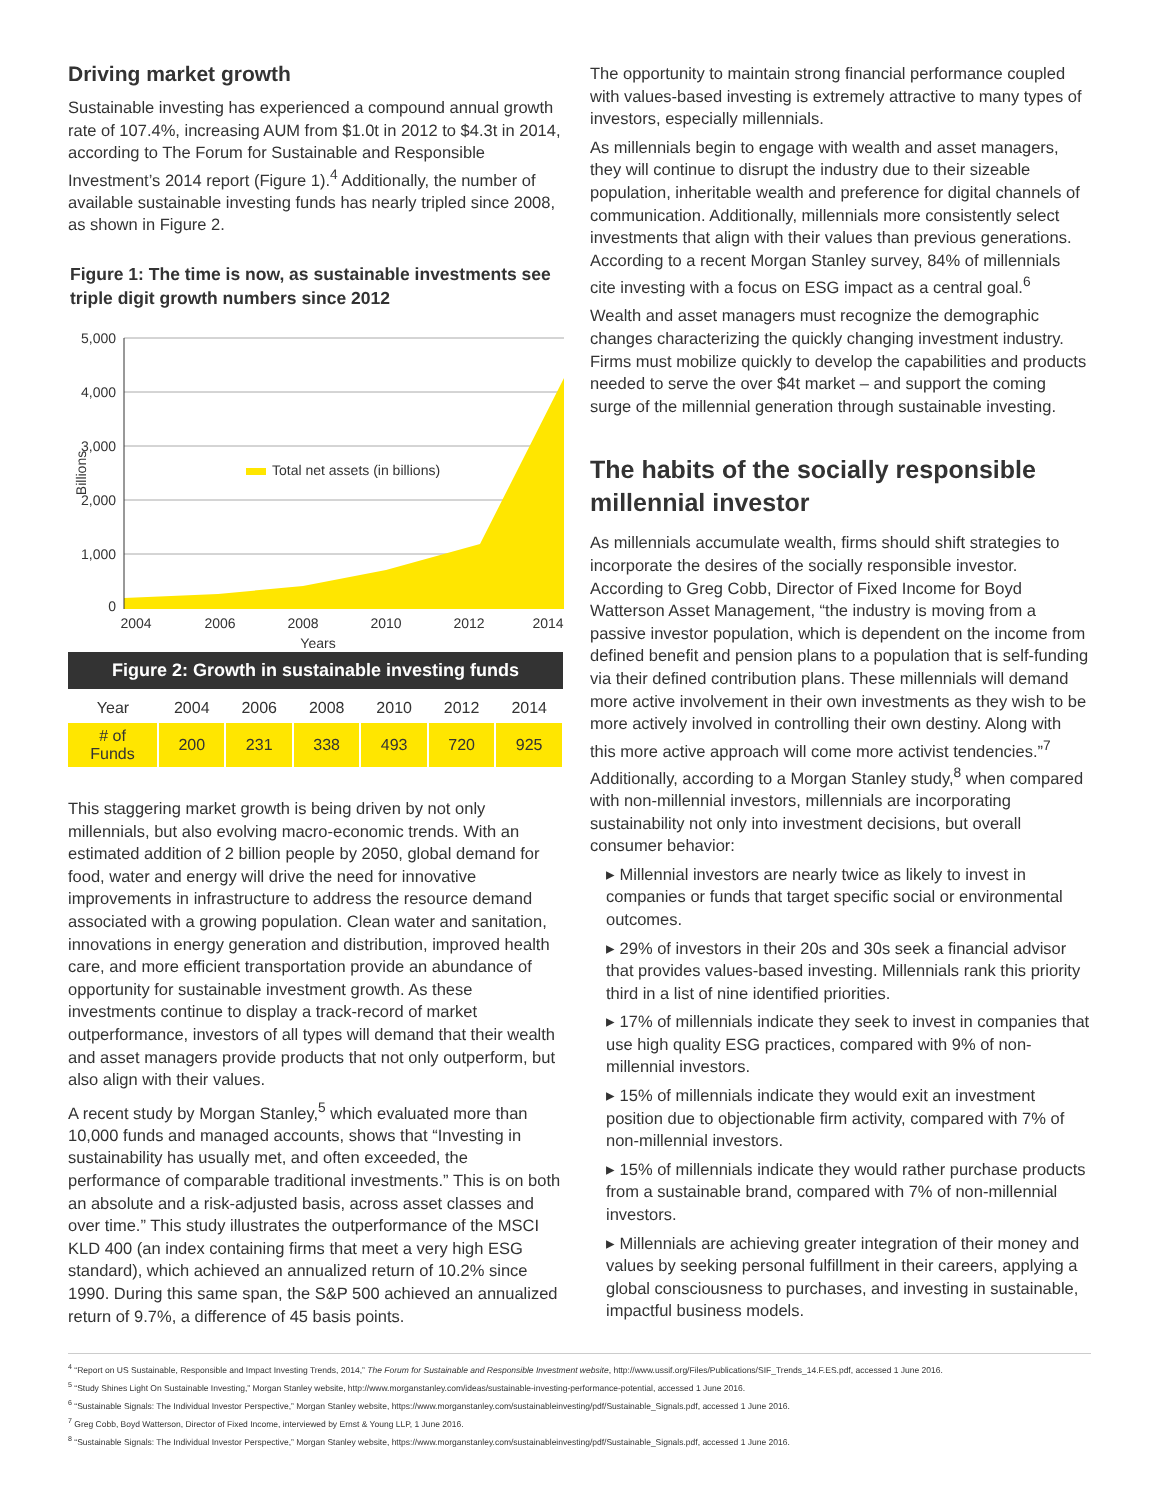Driving market growth
Sustainable investing has experienced a compound annual growth rate of 107.4%, increasing AUM from $1.0t in 2012 to $4.3t in 2014, according to The Forum for Sustainable and Responsible Investment’s 2014 report (Figure 1).<sup>4</sup> Additionally, the number of available sustainable investing funds has nearly tripled since 2008, as shown in Figure 2.
Figure 1: The time is now, as sustainable investments see triple digit growth numbers since 2012
5,000
4,000
3,000
2,000
1,000
0
2004
2006
2008
2010
2012
2014
Years
Billions
Total net assets (in billions)
| Figure 2: Growth in sustainable investing funds | | | | | | |
| Year | 2004 | 2006 | 2008 | 2010 | 2012 | 2014 |
| # of Funds | 200 | 231 | 338 | 493 | 720 | 925 |
This staggering market growth is being driven by not only millennials, but also evolving macro-economic trends. With an estimated addition of 2 billion people by 2050, global demand for food, water and energy will drive the need for innovative improvements in infrastructure to address the resource demand associated with a growing population. Clean water and sanitation, innovations in energy generation and distribution, improved health care, and more efficient transportation provide an abundance of opportunity for sustainable investment growth. As these investments continue to display a track-record of market outperformance, investors of all types will demand that their wealth and asset managers provide products that not only outperform, but also align with their values.
A recent study by Morgan Stanley,<sup>5</sup> which evaluated more than 10,000 funds and managed accounts, shows that “Investing in sustainability has usually met, and often exceeded, the performance of comparable traditional investments.” This is on both an absolute and a risk-adjusted basis, across asset classes and over time.” This study illustrates the outperformance of the MSCI KLD 400 (an index containing firms that meet a very high ESG standard), which achieved an annualized return of 10.2% since 1990. During this same span, the S&P 500 achieved an annualized return of 9.7%, a difference of 45 basis points.
The opportunity to maintain strong financial performance coupled with values-based investing is extremely attractive to many types of investors, especially millennials.
As millennials begin to engage with wealth and asset managers, they will continue to disrupt the industry due to their sizeable population, inheritable wealth and preference for digital channels of communication. Additionally, millennials more consistently select investments that align with their values than previous generations. According to a recent Morgan Stanley survey, 84% of millennials cite investing with a focus on ESG impact as a central goal.<sup>6</sup>
Wealth and asset managers must recognize the demographic changes characterizing the quickly changing investment industry. Firms must mobilize quickly to develop the capabilities and products needed to serve the over $4t market – and support the coming surge of the millennial generation through sustainable investing.
The habits of the socially responsible millennial investor
As millennials accumulate wealth, firms should shift strategies to incorporate the desires of the socially responsible investor. According to Greg Cobb, Director of Fixed Income for Boyd Watterson Asset Management, “the industry is moving from a passive investor population, which is dependent on the income from defined benefit and pension plans to a population that is self-funding via their defined contribution plans. These millennials will demand more active involvement in their own investments as they wish to be more actively involved in controlling their own destiny. Along with this more active approach will come more activist tendencies.”<sup>7</sup> Additionally, according to a Morgan Stanley study,<sup>8</sup> when compared with non-millennial investors, millennials are incorporating sustainability not only into investment decisions, but overall consumer behavior:
▸ Millennial investors are nearly twice as likely to invest in companies or funds that target specific social or environmental outcomes.
▸ 29% of investors in their 20s and 30s seek a financial advisor that provides values-based investing. Millennials rank this priority third in a list of nine identified priorities.
▸ 17% of millennials indicate they seek to invest in companies that use high quality ESG practices, compared with 9% of non-millennial investors.
▸ 15% of millennials indicate they would exit an investment position due to objectionable firm activity, compared with 7% of non-millennial investors.
▸ 15% of millennials indicate they would rather purchase products from a sustainable brand, compared with 7% of non-millennial investors.
▸ Millennials are achieving greater integration of their money and values by seeking personal fulfillment in their careers, applying a global consciousness to purchases, and investing in sustainable, impactful business models.
<sup>4</sup> “Report on US Sustainable, Responsible and Impact Investing Trends, 2014,” The Forum for Sustainable and Responsible Investment website, http://www.ussif.org/Files/Publications/SIF_Trends_14.F.ES.pdf, accessed 1 June 2016.
<sup>5</sup> “Study Shines Light On Sustainable Investing,” Morgan Stanley website, http://www.morganstanley.com/ideas/sustainable-investing-performance-potential, accessed 1 June 2016.
<sup>6</sup> “Sustainable Signals: The Individual Investor Perspective,” Morgan Stanley website, https://www.morganstanley.com/sustainableinvesting/pdf/Sustainable_Signals.pdf, accessed 1 June 2016.
<sup>7</sup> Greg Cobb, Boyd Watterson, Director of Fixed Income, interviewed by Ernst & Young LLP, 1 June 2016.
<sup>8</sup> “Sustainable Signals: The Individual Investor Perspective,” Morgan Stanley website, https://www.morganstanley.com/sustainableinvesting/pdf/Sustainable_Signals.pdf, accessed 1 June 2016.